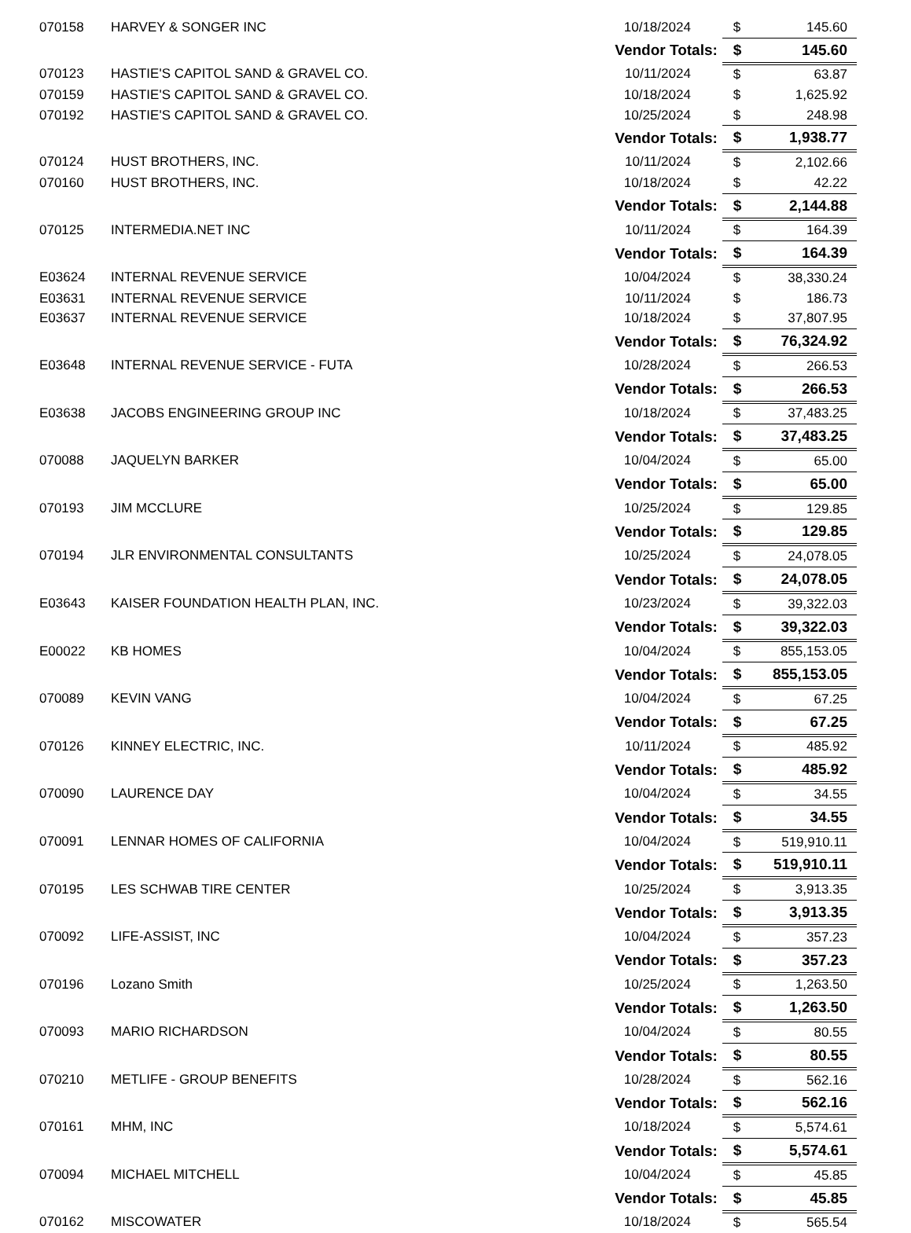| 070158 | HARVEY & SONGER INC | 10/18/2024 | $ | 145.60 |
| | | Vendor Totals: | $ | 145.60 |
| 070123 | HASTIE'S CAPITOL SAND & GRAVEL CO. | 10/11/2024 | $ | 63.87 |
| 070159 | HASTIE'S CAPITOL SAND & GRAVEL CO. | 10/18/2024 | $ | 1,625.92 |
| 070192 | HASTIE'S CAPITOL SAND & GRAVEL CO. | 10/25/2024 | $ | 248.98 |
| | | Vendor Totals: | $ | 1,938.77 |
| 070124 | HUST BROTHERS, INC. | 10/11/2024 | $ | 2,102.66 |
| 070160 | HUST BROTHERS, INC. | 10/18/2024 | $ | 42.22 |
| | | Vendor Totals: | $ | 2,144.88 |
| 070125 | INTERMEDIA.NET INC | 10/11/2024 | $ | 164.39 |
| | | Vendor Totals: | $ | 164.39 |
| E03624 | INTERNAL REVENUE SERVICE | 10/04/2024 | $ | 38,330.24 |
| E03631 | INTERNAL REVENUE SERVICE | 10/11/2024 | $ | 186.73 |
| E03637 | INTERNAL REVENUE SERVICE | 10/18/2024 | $ | 37,807.95 |
| | | Vendor Totals: | $ | 76,324.92 |
| E03648 | INTERNAL REVENUE SERVICE - FUTA | 10/28/2024 | $ | 266.53 |
| | | Vendor Totals: | $ | 266.53 |
| E03638 | JACOBS ENGINEERING GROUP INC | 10/18/2024 | $ | 37,483.25 |
| | | Vendor Totals: | $ | 37,483.25 |
| 070088 | JAQUELYN BARKER | 10/04/2024 | $ | 65.00 |
| | | Vendor Totals: | $ | 65.00 |
| 070193 | JIM MCCLURE | 10/25/2024 | $ | 129.85 |
| | | Vendor Totals: | $ | 129.85 |
| 070194 | JLR ENVIRONMENTAL CONSULTANTS | 10/25/2024 | $ | 24,078.05 |
| | | Vendor Totals: | $ | 24,078.05 |
| E03643 | KAISER FOUNDATION HEALTH PLAN, INC. | 10/23/2024 | $ | 39,322.03 |
| | | Vendor Totals: | $ | 39,322.03 |
| E00022 | KB HOMES | 10/04/2024 | $ | 855,153.05 |
| | | Vendor Totals: | $ | 855,153.05 |
| 070089 | KEVIN VANG | 10/04/2024 | $ | 67.25 |
| | | Vendor Totals: | $ | 67.25 |
| 070126 | KINNEY ELECTRIC, INC. | 10/11/2024 | $ | 485.92 |
| | | Vendor Totals: | $ | 485.92 |
| 070090 | LAURENCE DAY | 10/04/2024 | $ | 34.55 |
| | | Vendor Totals: | $ | 34.55 |
| 070091 | LENNAR HOMES OF CALIFORNIA | 10/04/2024 | $ | 519,910.11 |
| | | Vendor Totals: | $ | 519,910.11 |
| 070195 | LES SCHWAB TIRE CENTER | 10/25/2024 | $ | 3,913.35 |
| | | Vendor Totals: | $ | 3,913.35 |
| 070092 | LIFE-ASSIST, INC | 10/04/2024 | $ | 357.23 |
| | | Vendor Totals: | $ | 357.23 |
| 070196 | Lozano Smith | 10/25/2024 | $ | 1,263.50 |
| | | Vendor Totals: | $ | 1,263.50 |
| 070093 | MARIO RICHARDSON | 10/04/2024 | $ | 80.55 |
| | | Vendor Totals: | $ | 80.55 |
| 070210 | METLIFE - GROUP BENEFITS | 10/28/2024 | $ | 562.16 |
| | | Vendor Totals: | $ | 562.16 |
| 070161 | MHM, INC | 10/18/2024 | $ | 5,574.61 |
| | | Vendor Totals: | $ | 5,574.61 |
| 070094 | MICHAEL MITCHELL | 10/04/2024 | $ | 45.85 |
| | | Vendor Totals: | $ | 45.85 |
| 070162 | MISCOWATER | 10/18/2024 | $ | 565.54 |